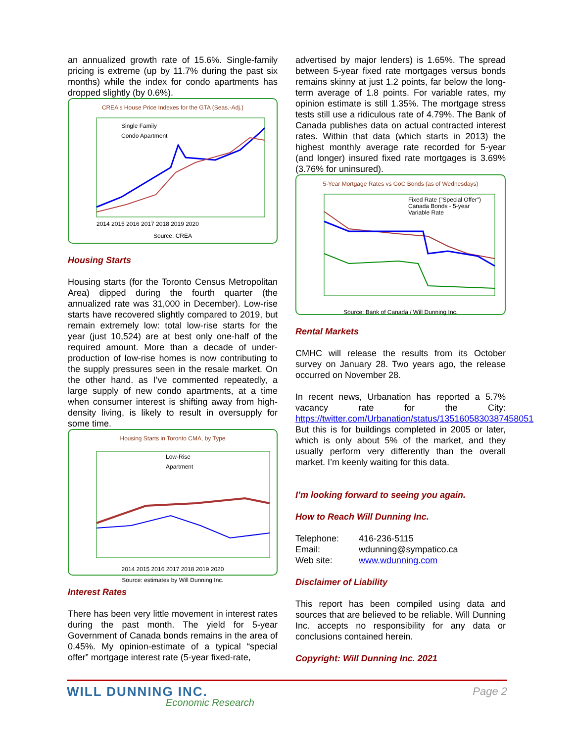an annualized growth rate of 15.6%. Single-family pricing is extreme (up by 11.7% during the past six months) while the index for condo apartments has dropped slightly (by 0.6%).
CREA's House Price Indexes for the GTA (Seas.-Adj.)
Single Family
Condo Apartment
2014 2015 2016 2017 2018 2019 2020
Source: CREA
Housing Starts
Housing starts (for the Toronto Census Metropolitan Area) dipped during the fourth quarter (the annualized rate was 31,000 in December). Low-rise starts have recovered slightly compared to 2019, but remain extremely low: total low-rise starts for the year (just 10,524) are at best only one-half of the required amount. More than a decade of under-production of low-rise homes is now contributing to the supply pressures seen in the resale market. On the other hand. as I’ve commented repeatedly, a large supply of new condo apartments, at a time when consumer interest is shifting away from high-density living, is likely to result in oversupply for some time.
Housing Starts in Toronto CMA, by Type
Low-Rise
Apartment
2014 2015 2016 2017 2018 2019 2020
Source: estimates by Will Dunning Inc.
Interest Rates
There has been very little movement in interest rates during the past month. The yield for 5-year Government of Canada bonds remains in the area of 0.45%. My opinion-estimate of a typical “special offer” mortgage interest rate (5-year fixed-rate,
advertised by major lenders) is 1.65%. The spread between 5-year fixed rate mortgages versus bonds remains skinny at just 1.2 points, far below the long-term average of 1.8 points. For variable rates, my opinion estimate is still 1.35%. The mortgage stress tests still use a ridiculous rate of 4.79%. The Bank of Canada publishes data on actual contracted interest rates. Within that data (which starts in 2013) the highest monthly average rate recorded for 5-year (and longer) insured fixed rate mortgages is 3.69% (3.76% for uninsured).
5-Year Mortgage Rates vs GoC Bonds (as of Wednesdays)
Fixed Rate ("Special Offer")
Canada Bonds - 5-year
Variable Rate
Source: Bank of Canada / Will Dunning Inc.
Rental Markets
CMHC will release the results from its October survey on January 28. Two years ago, the release occurred on November 28.
In recent news, Urbanation has reported a 5.7% vacancy rate for the City: https://twitter.com/Urbanation/status/1351605830387458051
But this is for buildings completed in 2005 or later, which is only about 5% of the market, and they usually perform very differently than the overall market. I’m keenly waiting for this data.
I’m looking forward to seeing you again.
How to Reach Will Dunning Inc.
| Telephone: | 416-236-5115 |
| Email: | wdunning@sympatico.ca |
| Web site: | www.wdunning.com |
Disclaimer of Liability
This report has been compiled using data and sources that are believed to be reliable. Will Dunning Inc. accepts no responsibility for any data or conclusions contained herein.
Copyright: Will Dunning Inc. 2021
WILL DUNNING INC.
Economic Research
Page 2